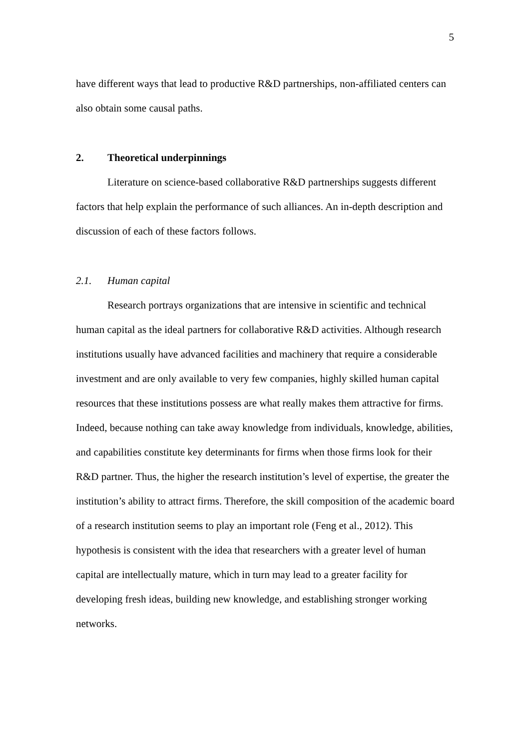5
have different ways that lead to productive R&D partnerships, non-affiliated centers can also obtain some causal paths.
2. Theoretical underpinnings
Literature on science-based collaborative R&D partnerships suggests different factors that help explain the performance of such alliances. An in-depth description and discussion of each of these factors follows.
2.1. Human capital
Research portrays organizations that are intensive in scientific and technical human capital as the ideal partners for collaborative R&D activities. Although research institutions usually have advanced facilities and machinery that require a considerable investment and are only available to very few companies, highly skilled human capital resources that these institutions possess are what really makes them attractive for firms. Indeed, because nothing can take away knowledge from individuals, knowledge, abilities, and capabilities constitute key determinants for firms when those firms look for their R&D partner. Thus, the higher the research institution’s level of expertise, the greater the institution’s ability to attract firms. Therefore, the skill composition of the academic board of a research institution seems to play an important role (Feng et al., 2012). This hypothesis is consistent with the idea that researchers with a greater level of human capital are intellectually mature, which in turn may lead to a greater facility for developing fresh ideas, building new knowledge, and establishing stronger working networks.